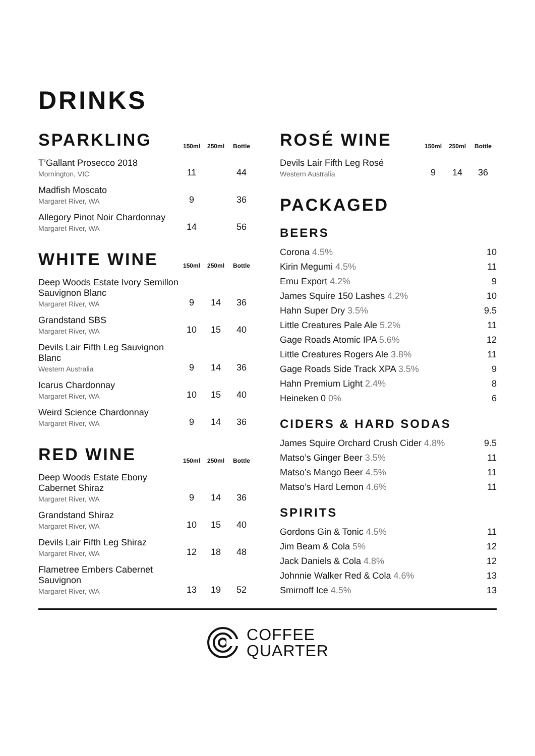DRINKS
| SPARKLING | 150ml | 250ml | Bottle |
| --- | --- | --- | --- |
| T’Gallant Prosecco 2018 Mornington, VIC | 11 | | 44 |
| Madfish Moscato Margaret River, WA | 9 | | 36 |
| Allegory Pinot Noir Chardonnay Margaret River, WA | 14 | | 56 |
| WHITE WINE | 150ml | 250ml | Bottle |
| --- | --- | --- | --- |
| Deep Woods Estate Ivory Semillon Sauvignon Blanc Margaret River, WA | 9 | 14 | 36 |
| Grandstand SBS Margaret River, WA | 10 | 15 | 40 |
| Devils Lair Fifth Leg Sauvignon Blanc Western Australia | 9 | 14 | 36 |
| Icarus Chardonnay Margaret River, WA | 10 | 15 | 40 |
| Weird Science Chardonnay Margaret River, WA | 9 | 14 | 36 |
| RED WINE | 150ml | 250ml | Bottle |
| --- | --- | --- | --- |
| Deep Woods Estate Ebony Cabernet Shiraz Margaret River, WA | 9 | 14 | 36 |
| Grandstand Shiraz Margaret River, WA | 10 | 15 | 40 |
| Devils Lair Fifth Leg Shiraz Margaret River, WA | 12 | 18 | 48 |
| Flametree Embers Cabernet Sauvignon Margaret River, WA | 13 | 19 | 52 |
| ROSÉ WINE | 150ml | 250ml | Bottle |
| --- | --- | --- | --- |
| Devils Lair Fifth Leg Rosé Western Australia | 9 | 14 | 36 |
PACKAGED
BEERS
| Corona 4.5% | 10 |
| Kirin Megumi 4.5% | 11 |
| Emu Export 4.2% | 9 |
| James Squire 150 Lashes 4.2% | 10 |
| Hahn Super Dry 3.5% | 9.5 |
| Little Creatures Pale Ale 5.2% | 11 |
| Gage Roads Atomic IPA 5.6% | 12 |
| Little Creatures Rogers Ale 3.8% | 11 |
| Gage Roads Side Track XPA 3.5% | 9 |
| Hahn Premium Light 2.4% | 8 |
| Heineken 0 0% | 6 |
CIDERS & HARD SODAS
| James Squire Orchard Crush Cider 4.8% | 9.5 |
| Matso’s Ginger Beer 3.5% | 11 |
| Matso’s Mango Beer 4.5% | 11 |
| Matso’s Hard Lemon 4.6% | 11 |
SPIRITS
| Gordons Gin & Tonic 4.5% | 11 |
| Jim Beam & Cola 5% | 12 |
| Jack Daniels & Cola 4.8% | 12 |
| Johnnie Walker Red & Cola 4.6% | 13 |
| Smirnoff Ice 4.5% | 13 |
COFFEE
QUARTER